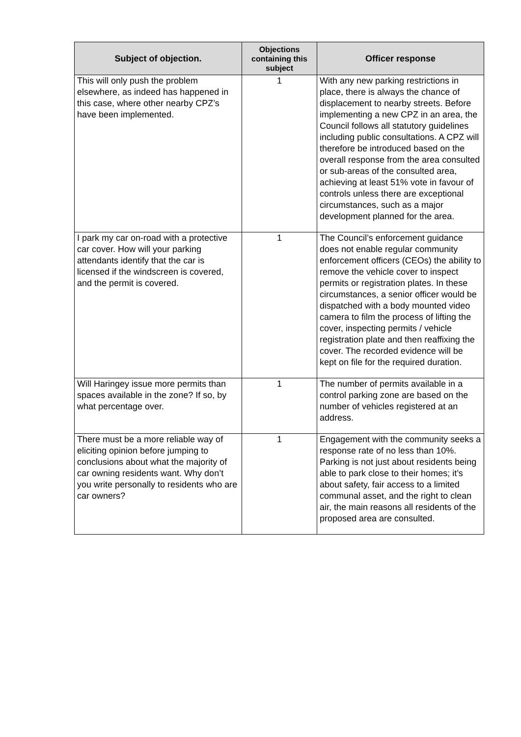| Subject of objection. | Objections containing this subject | Officer response |
| --- | --- | --- |
| This will only push the problem elsewhere, as indeed has happened in this case, where other nearby CPZ’s have been implemented. | 1 | With any new parking restrictions in place, there is always the chance of displacement to nearby streets. Before implementing a new CPZ in an area, the Council follows all statutory guidelines including public consultations. A CPZ will therefore be introduced based on the overall response from the area consulted or sub-areas of the consulted area, achieving at least 51% vote in favour of controls unless there are exceptional circumstances, such as a major development planned for the area. |
| I park my car on-road with a protective car cover. How will your parking attendants identify that the car is licensed if the windscreen is covered, and the permit is covered. | 1 | The Council’s enforcement guidance does not enable regular community enforcement officers (CEOs) the ability to remove the vehicle cover to inspect permits or registration plates. In these circumstances, a senior officer would be dispatched with a body mounted video camera to film the process of lifting the cover, inspecting permits / vehicle registration plate and then reaffixing the cover. The recorded evidence will be kept on file for the required duration. |
| Will Haringey issue more permits than spaces available in the zone? If so, by what percentage over. | 1 | The number of permits available in a control parking zone are based on the number of vehicles registered at an address. |
| There must be a more reliable way of eliciting opinion before jumping to conclusions about what the majority of car owning residents want. Why don’t you write personally to residents who are car owners? | 1 | Engagement with the community seeks a response rate of no less than 10%. Parking is not just about residents being able to park close to their homes; it’s about safety, fair access to a limited communal asset, and the right to clean air, the main reasons all residents of the proposed area are consulted. |